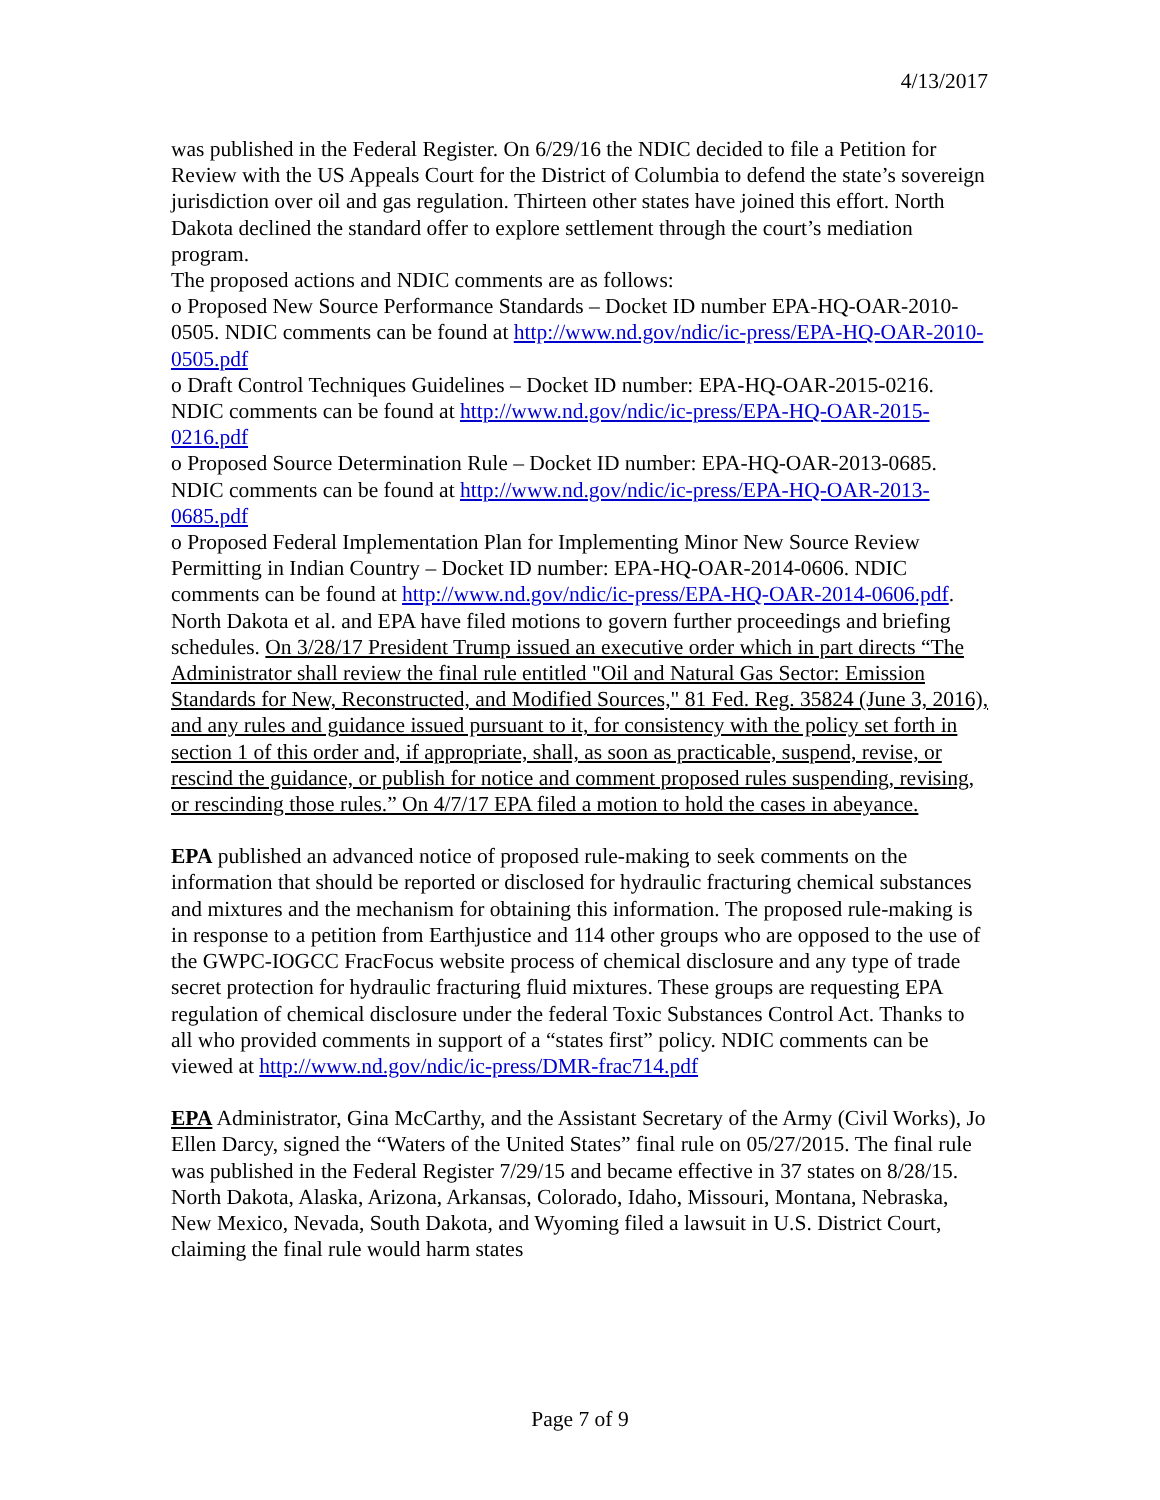4/13/2017
was published in the Federal Register. On 6/29/16 the NDIC decided to file a Petition for Review with the US Appeals Court for the District of Columbia to defend the state’s sovereign jurisdiction over oil and gas regulation. Thirteen other states have joined this effort. North Dakota declined the standard offer to explore settlement through the court’s mediation program.
The proposed actions and NDIC comments are as follows:
o Proposed New Source Performance Standards – Docket ID number EPA-HQ-OAR-2010-0505. NDIC comments can be found at http://www.nd.gov/ndic/ic-press/EPA-HQ-OAR-2010-0505.pdf
o Draft Control Techniques Guidelines – Docket ID number: EPA-HQ-OAR-2015-0216. NDIC comments can be found at http://www.nd.gov/ndic/ic-press/EPA-HQ-OAR-2015-0216.pdf
o Proposed Source Determination Rule – Docket ID number: EPA-HQ-OAR-2013-0685. NDIC comments can be found at http://www.nd.gov/ndic/ic-press/EPA-HQ-OAR-2013-0685.pdf
o Proposed Federal Implementation Plan for Implementing Minor New Source Review Permitting in Indian Country – Docket ID number: EPA-HQ-OAR-2014-0606. NDIC comments can be found at http://www.nd.gov/ndic/ic-press/EPA-HQ-OAR-2014-0606.pdf.
North Dakota et al. and EPA have filed motions to govern further proceedings and briefing schedules. On 3/28/17 President Trump issued an executive order which in part directs “The Administrator shall review the final rule entitled "Oil and Natural Gas Sector: Emission Standards for New, Reconstructed, and Modified Sources," 81 Fed. Reg. 35824 (June 3, 2016), and any rules and guidance issued pursuant to it, for consistency with the policy set forth in section 1 of this order and, if appropriate, shall, as soon as practicable, suspend, revise, or rescind the guidance, or publish for notice and comment proposed rules suspending, revising, or rescinding those rules.” On 4/7/17 EPA filed a motion to hold the cases in abeyance.
EPA published an advanced notice of proposed rule-making to seek comments on the information that should be reported or disclosed for hydraulic fracturing chemical substances and mixtures and the mechanism for obtaining this information. The proposed rule-making is in response to a petition from Earthjustice and 114 other groups who are opposed to the use of the GWPC-IOGCC FracFocus website process of chemical disclosure and any type of trade secret protection for hydraulic fracturing fluid mixtures. These groups are requesting EPA regulation of chemical disclosure under the federal Toxic Substances Control Act. Thanks to all who provided comments in support of a “states first” policy. NDIC comments can be viewed at http://www.nd.gov/ndic/ic-press/DMR-frac714.pdf
EPA Administrator, Gina McCarthy, and the Assistant Secretary of the Army (Civil Works), Jo Ellen Darcy, signed the “Waters of the United States” final rule on 05/27/2015. The final rule was published in the Federal Register 7/29/15 and became effective in 37 states on 8/28/15. North Dakota, Alaska, Arizona, Arkansas, Colorado, Idaho, Missouri, Montana, Nebraska, New Mexico, Nevada, South Dakota, and Wyoming filed a lawsuit in U.S. District Court, claiming the final rule would harm states
Page 7 of 9